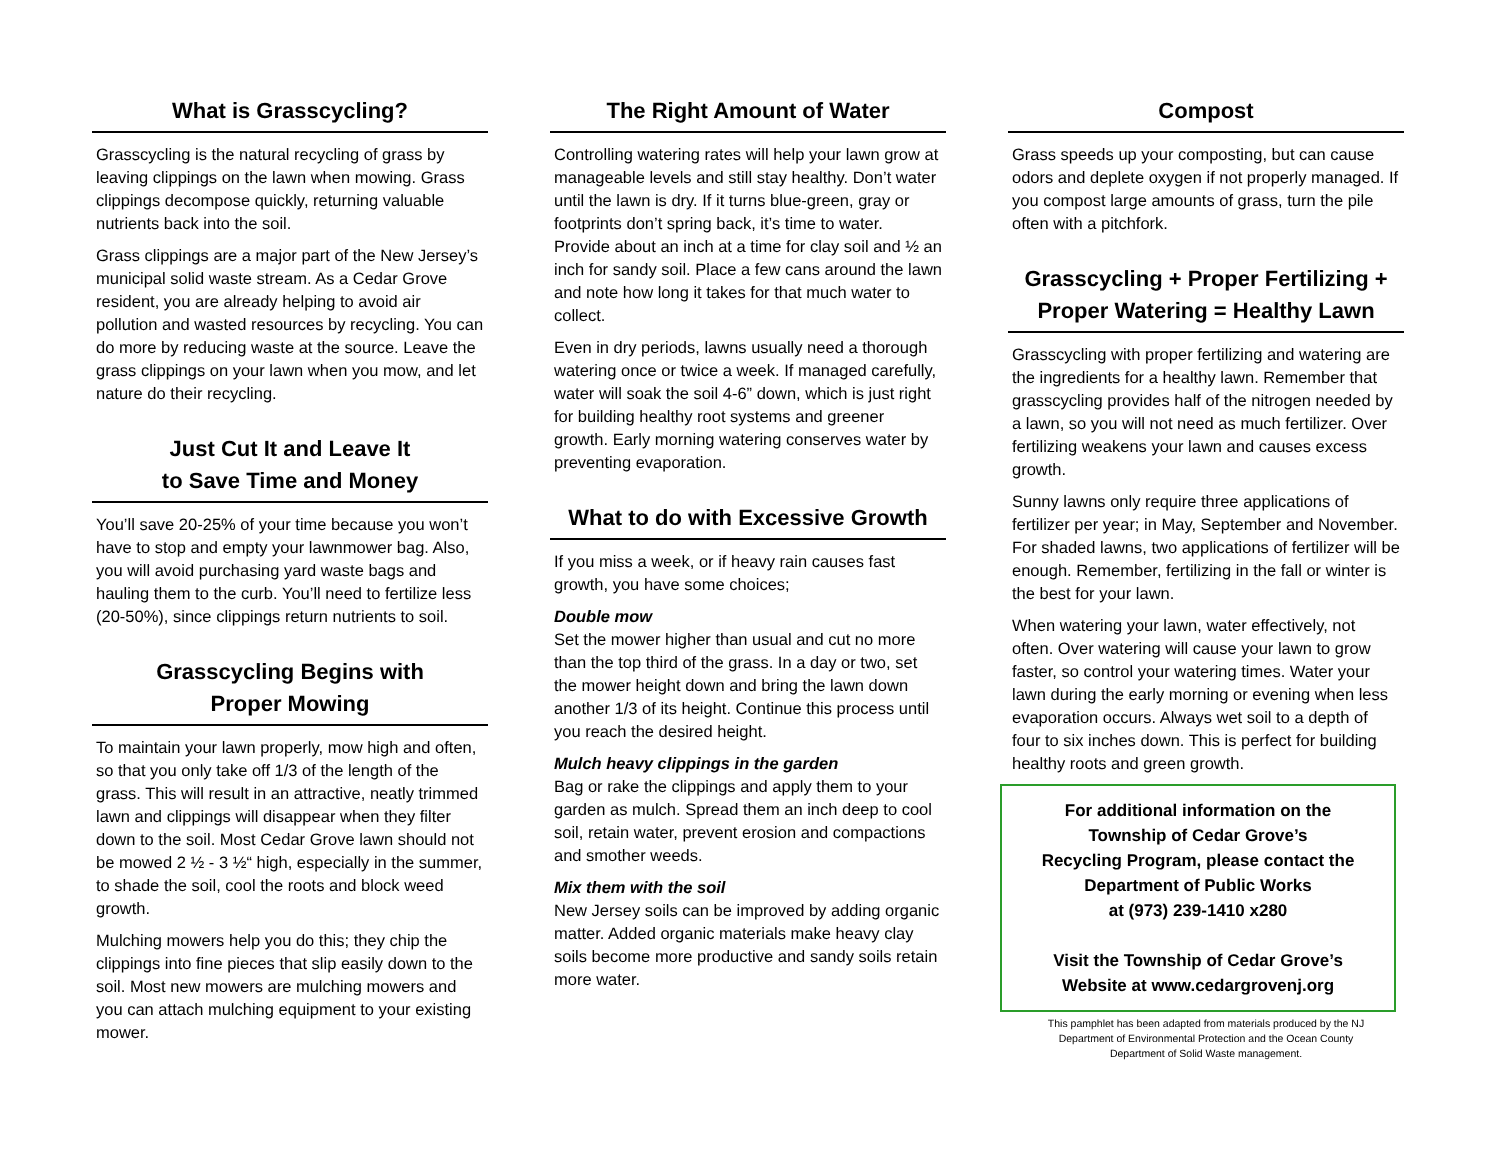What is Grasscycling?
Grasscycling is the natural recycling of grass by leaving clippings on the lawn when mowing. Grass clippings decompose quickly, returning valuable nutrients back into the soil.
Grass clippings are a major part of the New Jersey’s municipal solid waste stream. As a Cedar Grove resident, you are already helping to avoid air pollution and wasted resources by recycling. You can do more by reducing waste at the source. Leave the grass clippings on your lawn when you mow, and let nature do their recycling.
Just Cut It and Leave It
to Save Time and Money
You’ll save 20-25% of your time because you won’t have to stop and empty your lawnmower bag. Also, you will avoid purchasing yard waste bags and hauling them to the curb. You’ll need to fertilize less (20-50%), since clippings return nutrients to soil.
Grasscycling Begins with
Proper Mowing
To maintain your lawn properly, mow high and often, so that you only take off 1/3 of the length of the grass. This will result in an attractive, neatly trimmed lawn and clippings will disappear when they filter down to the soil. Most Cedar Grove lawn should not be mowed 2 ½ - 3 ½“ high, especially in the summer, to shade the soil, cool the roots and block weed growth.
Mulching mowers help you do this; they chip the clippings into fine pieces that slip easily down to the soil. Most new mowers are mulching mowers and you can attach mulching equipment to your existing mower.
The Right Amount of Water
Controlling watering rates will help your lawn grow at manageable levels and still stay healthy. Don’t water until the lawn is dry. If it turns blue-green, gray or footprints don’t spring back, it’s time to water. Provide about an inch at a time for clay soil and ½ an inch for sandy soil. Place a few cans around the lawn and note how long it takes for that much water to collect.
Even in dry periods, lawns usually need a thorough watering once or twice a week. If managed carefully, water will soak the soil 4-6” down, which is just right for building healthy root systems and greener growth. Early morning watering conserves water by preventing evaporation.
What to do with Excessive Growth
If you miss a week, or if heavy rain causes fast growth, you have some choices;
Double mow
Set the mower higher than usual and cut no more than the top third of the grass. In a day or two, set the mower height down and bring the lawn down another 1/3 of its height. Continue this process until you reach the desired height.
Mulch heavy clippings in the garden
Bag or rake the clippings and apply them to your garden as mulch. Spread them an inch deep to cool soil, retain water, prevent erosion and compactions and smother weeds.
Mix them with the soil
New Jersey soils can be improved by adding organic matter. Added organic materials make heavy clay soils become more productive and sandy soils retain more water.
Compost
Grass speeds up your composting, but can cause odors and deplete oxygen if not properly managed. If you compost large amounts of grass, turn the pile often with a pitchfork.
Grasscycling + Proper Fertilizing +
Proper Watering = Healthy Lawn
Grasscycling with proper fertilizing and watering are the ingredients for a healthy lawn. Remember that grasscycling provides half of the nitrogen needed by a lawn, so you will not need as much fertilizer. Over fertilizing weakens your lawn and causes excess growth.
Sunny lawns only require three applications of fertilizer per year; in May, September and November. For shaded lawns, two applications of fertilizer will be enough. Remember, fertilizing in the fall or winter is the best for your lawn.
When watering your lawn, water effectively, not often. Over watering will cause your lawn to grow faster, so control your watering times. Water your lawn during the early morning or evening when less evaporation occurs. Always wet soil to a depth of four to six inches down. This is perfect for building healthy roots and green growth.
For additional information on the
Township of Cedar Grove’s
Recycling Program, please contact the
Department of Public Works
at (973) 239-1410 x280
Visit the Township of Cedar Grove’s
Website at www.cedargrovenj.org
This pamphlet has been adapted from materials produced by the NJ
Department of Environmental Protection and the Ocean County
Department of Solid Waste management.